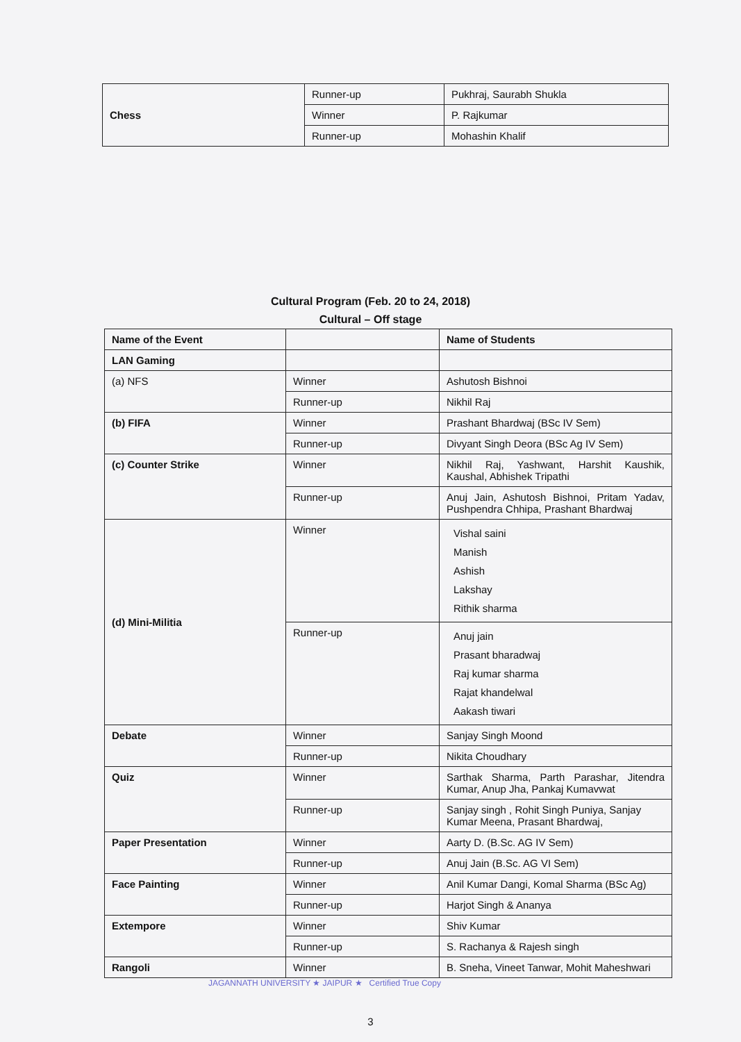| Chess | Runner-up | Pukhraj, Saurabh Shukla |
| | Winner | P. Rajkumar |
| | Runner-up | Mohashin Khalif |
Cultural Program (Feb. 20 to 24, 2018)
Cultural – Off stage
| Name of the Event | | Name of Students |
| LAN Gaming | | |
| (a) NFS | Winner | Ashutosh Bishnoi |
| | Runner-up | Nikhil Raj |
| (b) FIFA | Winner | Prashant Bhardwaj (BSc IV Sem) |
| | Runner-up | Divyant Singh Deora (BSc Ag IV Sem) |
| (c) Counter Strike | Winner | Nikhil Raj, Yashwant, Harshit Kaushik, Kaushal, Abhishek Tripathi |
| | Runner-up | Anuj Jain, Ashutosh Bishnoi, Pritam Yadav, Pushpendra Chhipa, Prashant Bhardwaj |
| (d) Mini-Militia | Winner | Vishal saini Manish Ashish Lakshay Rithik sharma |
| | Runner-up | Anuj jain Prasant bharadwaj Raj kumar sharma Rajat khandelwal Aakash tiwari |
| Debate | Winner | Sanjay Singh Moond |
| | Runner-up | Nikita Choudhary |
| Quiz | Winner | Sarthak Sharma, Parth Parashar, Jitendra Kumar, Anup Jha, Pankaj Kumavwat |
| | Runner-up | Sanjay singh , Rohit Singh Puniya, Sanjay Kumar Meena, Prasant Bhardwaj, |
| Paper Presentation | Winner | Aarty D. (B.Sc. AG IV Sem) |
| | Runner-up | Anuj Jain (B.Sc. AG VI Sem) |
| Face Painting | Winner | Anil Kumar Dangi, Komal Sharma (BSc Ag) |
| | Runner-up | Harjot Singh & Ananya |
| Extempore | Winner | Shiv Kumar |
| | Runner-up | S. Rachanya & Rajesh singh |
| Rangoli | Winner | B. Sneha, Vineet Tanwar, Mohit Maheshwari |
JAGANNATH UNIVERSITY ★ JAIPUR ★ Certified True Copy
3